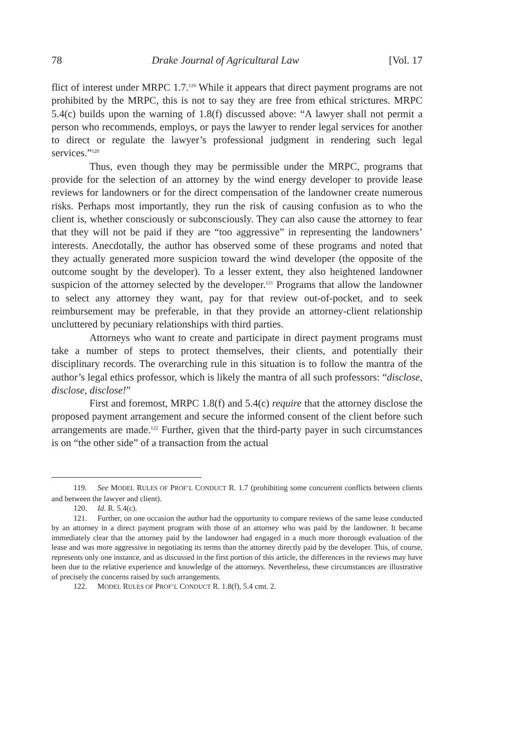78 Drake Journal of Agricultural Law [Vol. 17
flict of interest under MRPC 1.7.<sup>119</sup> While it appears that direct payment programs are not prohibited by the MRPC, this is not to say they are free from ethical strictures. MRPC 5.4(c) builds upon the warning of 1.8(f) discussed above: “A lawyer shall not permit a person who recommends, employs, or pays the lawyer to render legal services for another to direct or regulate the lawyer’s professional judgment in rendering such legal services.”<sup>120</sup>
Thus, even though they may be permissible under the MRPC, programs that provide for the selection of an attorney by the wind energy developer to provide lease reviews for landowners or for the direct compensation of the landowner create numerous risks. Perhaps most importantly, they run the risk of causing confusion as to who the client is, whether consciously or subconsciously. They can also cause the attorney to fear that they will not be paid if they are “too aggressive” in representing the landowners’ interests. Anecdotally, the author has observed some of these programs and noted that they actually generated more suspicion toward the wind developer (the opposite of the outcome sought by the developer). To a lesser extent, they also heightened landowner suspicion of the attorney selected by the developer.<sup>121</sup> Programs that allow the landowner to select any attorney they want, pay for that review out-of-pocket, and to seek reimbursement may be preferable, in that they provide an attorney-client relationship uncluttered by pecuniary relationships with third parties.
Attorneys who want to create and participate in direct payment programs must take a number of steps to protect themselves, their clients, and potentially their disciplinary records. The overarching rule in this situation is to follow the mantra of the author’s legal ethics professor, which is likely the mantra of all such professors: “disclose, disclose, disclose!”
First and foremost, MRPC 1.8(f) and 5.4(c) require that the attorney disclose the proposed payment arrangement and secure the informed consent of the client before such arrangements are made.<sup>122</sup> Further, given that the third-party payer in such circumstances is on “the other side” of a transaction from the actual
119. See MODEL RULES OF PROF’L CONDUCT R. 1.7 (prohibiting some concurrent conflicts between clients and between the lawyer and client).
120. Id. R. 5.4(c).
121. Further, on one occasion the author had the opportunity to compare reviews of the same lease conducted by an attorney in a direct payment program with those of an attorney who was paid by the landowner. It became immediately clear that the attorney paid by the landowner had engaged in a much more thorough evaluation of the lease and was more aggressive in negotiating its terms than the attorney directly paid by the developer. This, of course, represents only one instance, and as discussed in the first portion of this article, the differences in the reviews may have been due to the relative experience and knowledge of the attorneys. Nevertheless, these circumstances are illustrative of precisely the concerns raised by such arrangements.
122. MODEL RULES OF PROF’L CONDUCT R. 1.8(f), 5.4 cmt. 2.